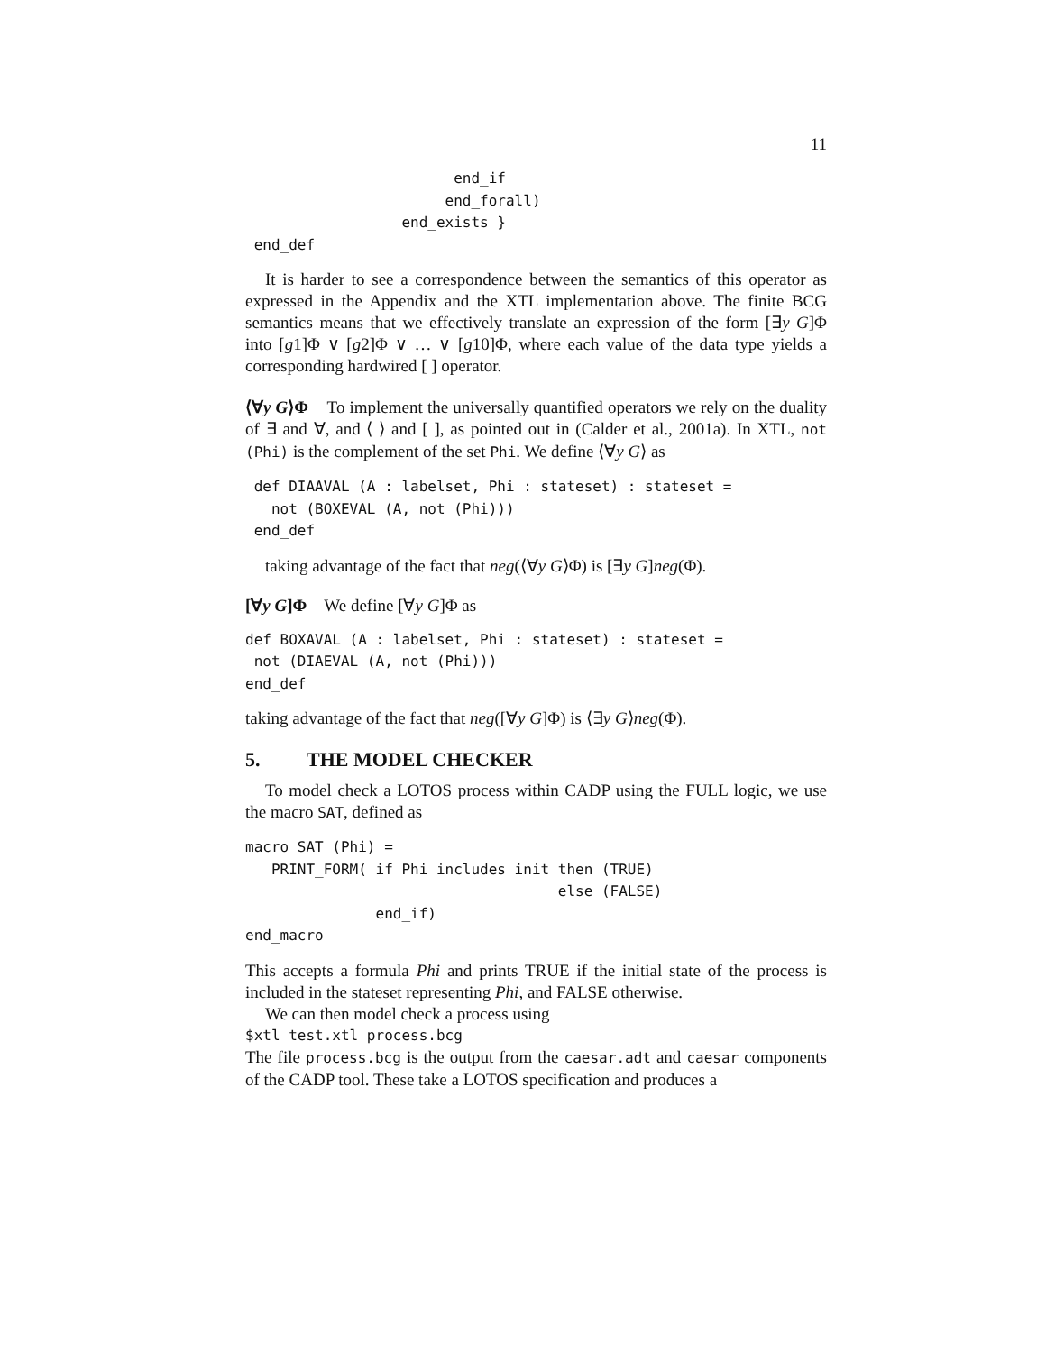11
                        end_if
                       end_forall)
                  end_exists }
 end_def
It is harder to see a correspondence between the semantics of this operator as expressed in the Appendix and the XTL implementation above. The finite BCG semantics means that we effectively translate an expression of the form [∃y G]Φ into [g1]Φ ∨ [g2]Φ ∨ … ∨ [g10]Φ, where each value of the data type yields a corresponding hardwired [ ] operator.
⟨∀y G⟩Φ To implement the universally quantified operators we rely on the duality of ∃ and ∀, and ⟨ ⟩ and [ ], as pointed out in (Calder et al., 2001a). In XTL, not (Phi) is the complement of the set Phi. We define ⟨∀y G⟩ as
 def DIAAVAL (A : labelset, Phi : stateset) : stateset =
   not (BOXEVAL (A, not (Phi)))
 end_def
taking advantage of the fact that neg(⟨∀y G⟩Φ) is [∃y G]neg(Φ).
[∀y G]Φ We define [∀y G]Φ as
def BOXAVAL (A : labelset, Phi : stateset) : stateset =
 not (DIAEVAL (A, not (Phi)))
end_def
taking advantage of the fact that neg([∀y G]Φ) is ⟨∃y G⟩neg(Φ).
5. THE MODEL CHECKER
To model check a LOTOS process within CADP using the FULL logic, we use the macro SAT, defined as
macro SAT (Phi) =
   PRINT_FORM( if Phi includes init then (TRUE)
                                    else (FALSE)
               end_if)
end_macro
This accepts a formula Phi and prints TRUE if the initial state of the process is included in the stateset representing Phi, and FALSE otherwise.
We can then model check a process using
$xtl test.xtl process.bcg
The file process.bcg is the output from the caesar.adt and caesar components of the CADP tool. These take a LOTOS specification and produces a